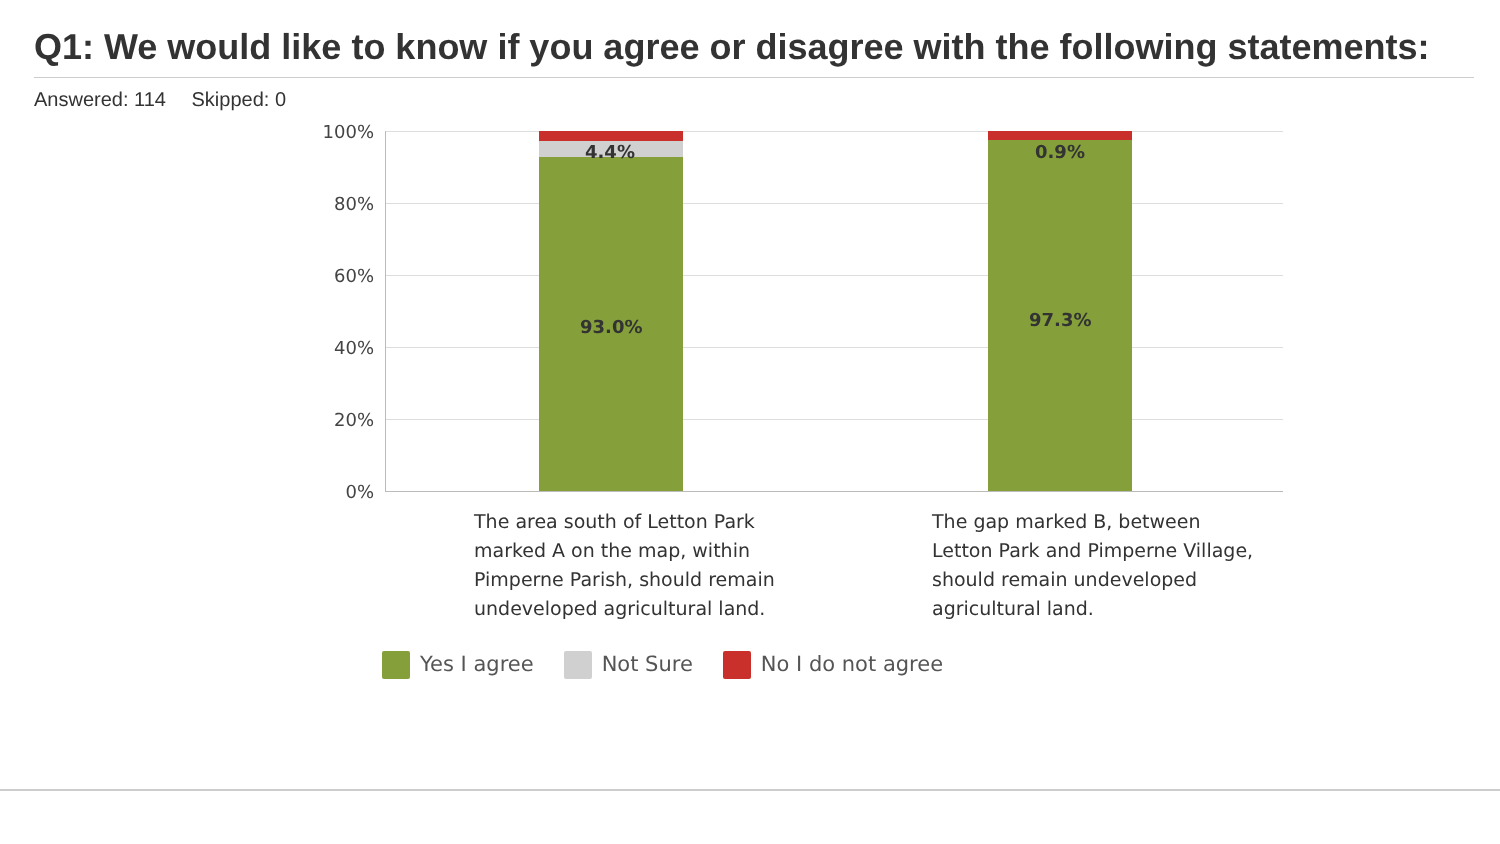Q1: We would like to know if you agree or disagree with the following statements:
Answered: 114 Skipped: 0
100%
80%
60%
40%
20%
0%
4.4%
93.0%
0.9%
97.3%
The area south of Letton Park marked A on the map, within Pimperne Parish, should remain undeveloped agricultural land.
The gap marked B, between Letton Park and Pimperne Village, should remain undeveloped agricultural land.
Yes I agree Not Sure No I do not agree